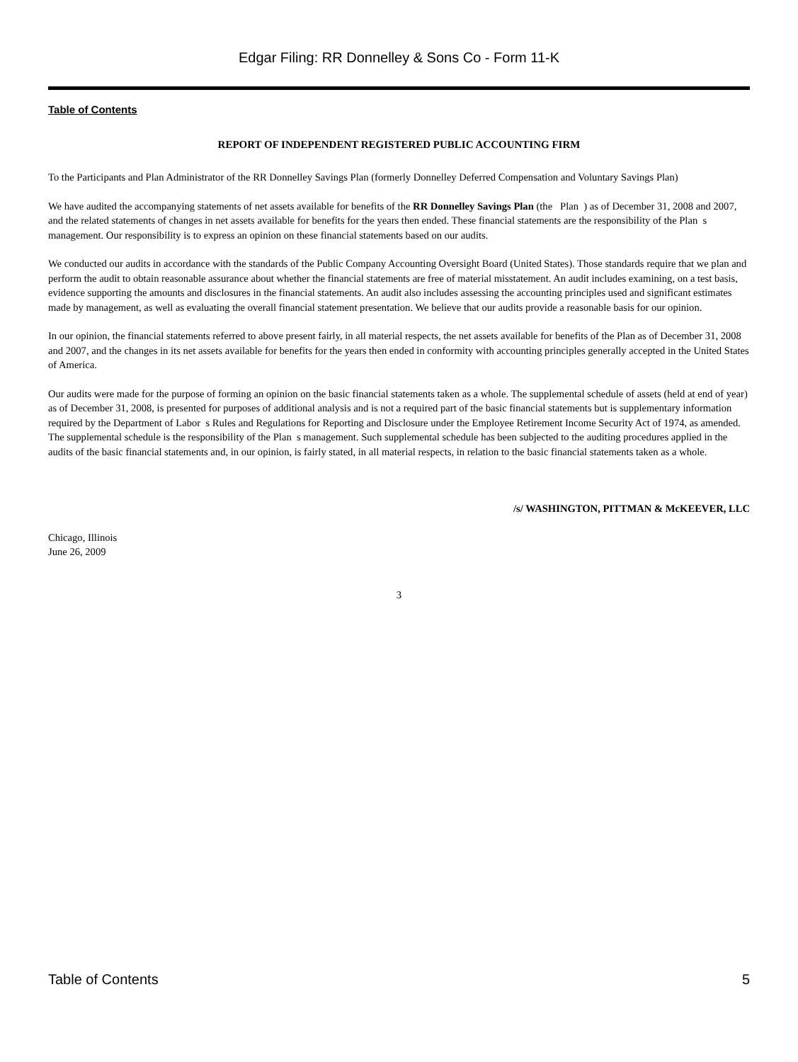Edgar Filing: RR Donnelley & Sons Co - Form 11-K
Table of Contents
REPORT OF INDEPENDENT REGISTERED PUBLIC ACCOUNTING FIRM
To the Participants and Plan Administrator of the RR Donnelley Savings Plan (formerly Donnelley Deferred Compensation and Voluntary Savings Plan)
We have audited the accompanying statements of net assets available for benefits of the RR Donnelley Savings Plan (the Plan ) as of December 31, 2008 and 2007, and the related statements of changes in net assets available for benefits for the years then ended. These financial statements are the responsibility of the Plan s management. Our responsibility is to express an opinion on these financial statements based on our audits.
We conducted our audits in accordance with the standards of the Public Company Accounting Oversight Board (United States). Those standards require that we plan and perform the audit to obtain reasonable assurance about whether the financial statements are free of material misstatement. An audit includes examining, on a test basis, evidence supporting the amounts and disclosures in the financial statements. An audit also includes assessing the accounting principles used and significant estimates made by management, as well as evaluating the overall financial statement presentation. We believe that our audits provide a reasonable basis for our opinion.
In our opinion, the financial statements referred to above present fairly, in all material respects, the net assets available for benefits of the Plan as of December 31, 2008 and 2007, and the changes in its net assets available for benefits for the years then ended in conformity with accounting principles generally accepted in the United States of America.
Our audits were made for the purpose of forming an opinion on the basic financial statements taken as a whole. The supplemental schedule of assets (held at end of year) as of December 31, 2008, is presented for purposes of additional analysis and is not a required part of the basic financial statements but is supplementary information required by the Department of Labor s Rules and Regulations for Reporting and Disclosure under the Employee Retirement Income Security Act of 1974, as amended. The supplemental schedule is the responsibility of the Plan s management. Such supplemental schedule has been subjected to the auditing procedures applied in the audits of the basic financial statements and, in our opinion, is fairly stated, in all material respects, in relation to the basic financial statements taken as a whole.
/s/ WASHINGTON, PITTMAN & McKEEVER, LLC
Chicago, Illinois
June 26, 2009
3
Table of Contents 5